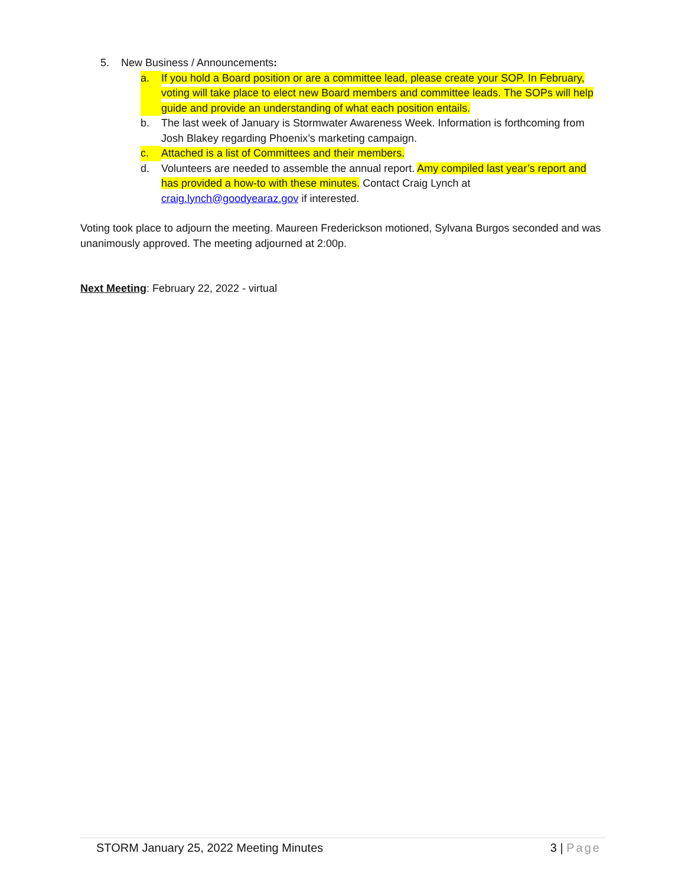5. New Business / Announcements:
a. If you hold a Board position or are a committee lead, please create your SOP. In February, voting will take place to elect new Board members and committee leads. The SOPs will help guide and provide an understanding of what each position entails.
b. The last week of January is Stormwater Awareness Week. Information is forthcoming from Josh Blakey regarding Phoenix’s marketing campaign.
c. Attached is a list of Committees and their members.
d. Volunteers are needed to assemble the annual report. Amy compiled last year’s report and has provided a how-to with these minutes. Contact Craig Lynch at craig.lynch@goodyearaz.gov if interested.
Voting took place to adjourn the meeting. Maureen Frederickson motioned, Sylvana Burgos seconded and was unanimously approved. The meeting adjourned at 2:00p.
Next Meeting: February 22, 2022 - virtual
STORM January 25, 2022 Meeting Minutes 3 | Page